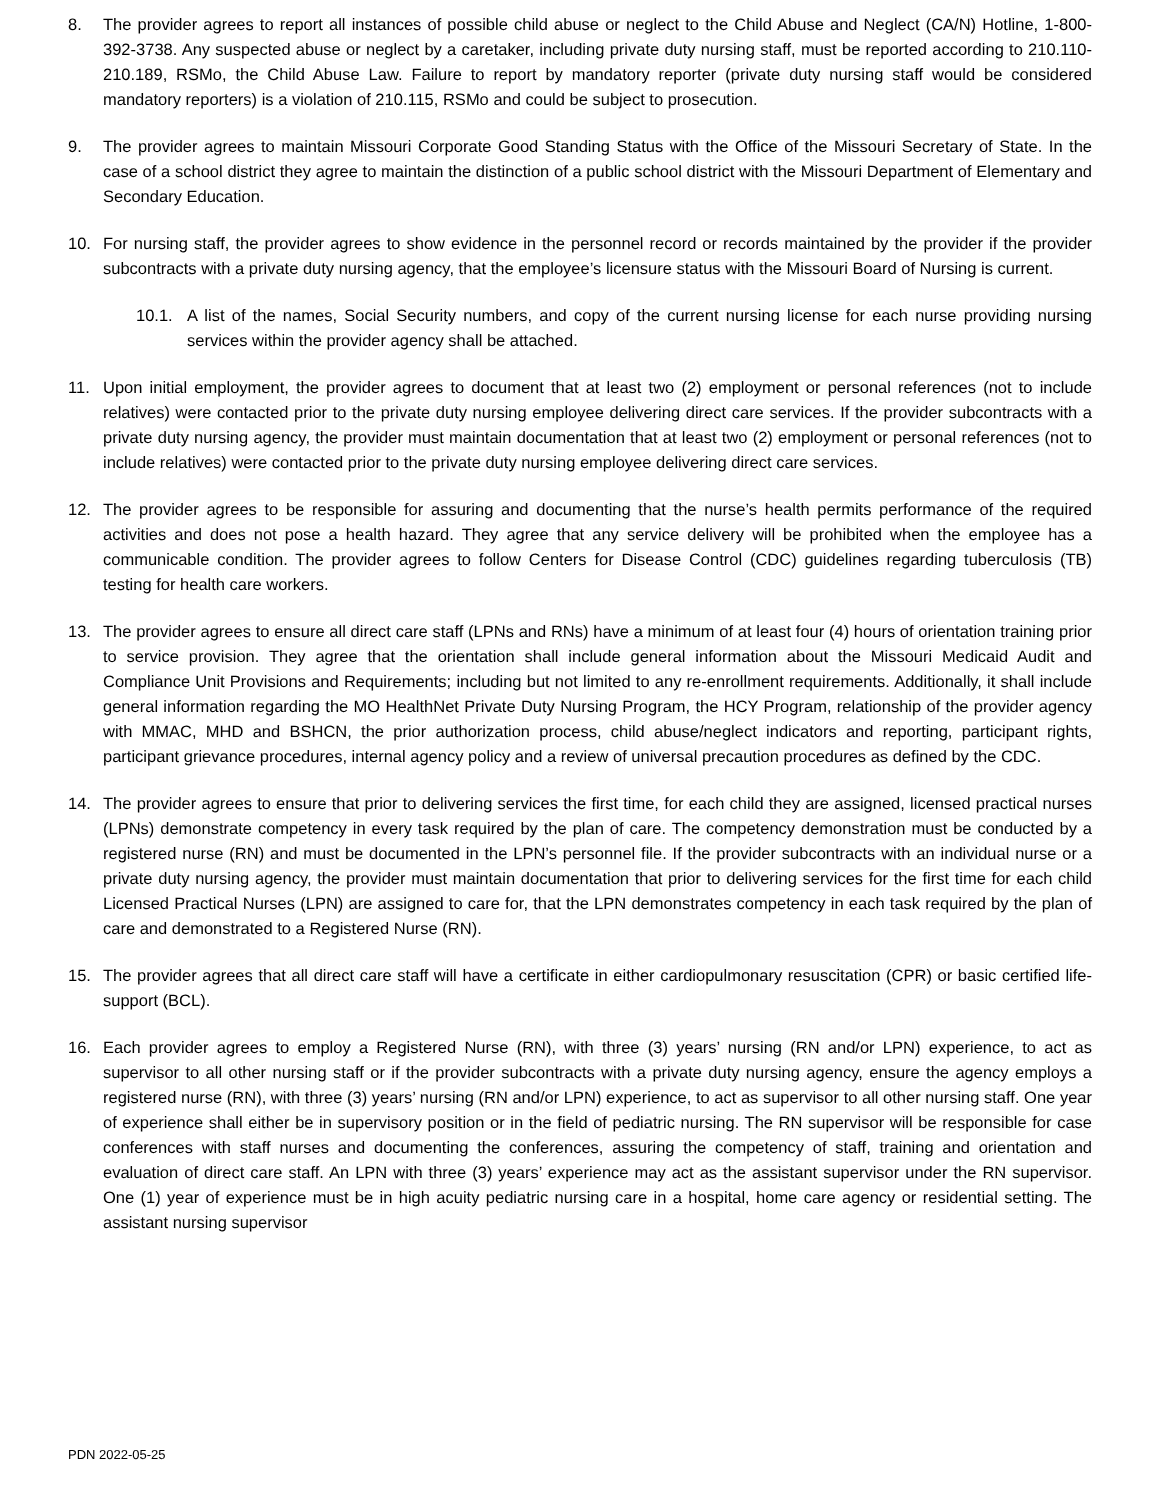8. The provider agrees to report all instances of possible child abuse or neglect to the Child Abuse and Neglect (CA/N) Hotline, 1-800-392-3738. Any suspected abuse or neglect by a caretaker, including private duty nursing staff, must be reported according to 210.110-210.189, RSMo, the Child Abuse Law. Failure to report by mandatory reporter (private duty nursing staff would be considered mandatory reporters) is a violation of 210.115, RSMo and could be subject to prosecution.
9. The provider agrees to maintain Missouri Corporate Good Standing Status with the Office of the Missouri Secretary of State. In the case of a school district they agree to maintain the distinction of a public school district with the Missouri Department of Elementary and Secondary Education.
10. For nursing staff, the provider agrees to show evidence in the personnel record or records maintained by the provider if the provider subcontracts with a private duty nursing agency, that the employee’s licensure status with the Missouri Board of Nursing is current.
10.1. A list of the names, Social Security numbers, and copy of the current nursing license for each nurse providing nursing services within the provider agency shall be attached.
11. Upon initial employment, the provider agrees to document that at least two (2) employment or personal references (not to include relatives) were contacted prior to the private duty nursing employee delivering direct care services. If the provider subcontracts with a private duty nursing agency, the provider must maintain documentation that at least two (2) employment or personal references (not to include relatives) were contacted prior to the private duty nursing employee delivering direct care services.
12. The provider agrees to be responsible for assuring and documenting that the nurse’s health permits performance of the required activities and does not pose a health hazard. They agree that any service delivery will be prohibited when the employee has a communicable condition. The provider agrees to follow Centers for Disease Control (CDC) guidelines regarding tuberculosis (TB) testing for health care workers.
13. The provider agrees to ensure all direct care staff (LPNs and RNs) have a minimum of at least four (4) hours of orientation training prior to service provision. They agree that the orientation shall include general information about the Missouri Medicaid Audit and Compliance Unit Provisions and Requirements; including but not limited to any re-enrollment requirements. Additionally, it shall include general information regarding the MO HealthNet Private Duty Nursing Program, the HCY Program, relationship of the provider agency with MMAC, MHD and BSHCN, the prior authorization process, child abuse/neglect indicators and reporting, participant rights, participant grievance procedures, internal agency policy and a review of universal precaution procedures as defined by the CDC.
14. The provider agrees to ensure that prior to delivering services the first time, for each child they are assigned, licensed practical nurses (LPNs) demonstrate competency in every task required by the plan of care. The competency demonstration must be conducted by a registered nurse (RN) and must be documented in the LPN’s personnel file. If the provider subcontracts with an individual nurse or a private duty nursing agency, the provider must maintain documentation that prior to delivering services for the first time for each child Licensed Practical Nurses (LPN) are assigned to care for, that the LPN demonstrates competency in each task required by the plan of care and demonstrated to a Registered Nurse (RN).
15. The provider agrees that all direct care staff will have a certificate in either cardiopulmonary resuscitation (CPR) or basic certified life-support (BCL).
16. Each provider agrees to employ a Registered Nurse (RN), with three (3) years’ nursing (RN and/or LPN) experience, to act as supervisor to all other nursing staff or if the provider subcontracts with a private duty nursing agency, ensure the agency employs a registered nurse (RN), with three (3) years’ nursing (RN and/or LPN) experience, to act as supervisor to all other nursing staff. One year of experience shall either be in supervisory position or in the field of pediatric nursing. The RN supervisor will be responsible for case conferences with staff nurses and documenting the conferences, assuring the competency of staff, training and orientation and evaluation of direct care staff. An LPN with three (3) years’ experience may act as the assistant supervisor under the RN supervisor. One (1) year of experience must be in high acuity pediatric nursing care in a hospital, home care agency or residential setting. The assistant nursing supervisor
PDN 2022-05-25